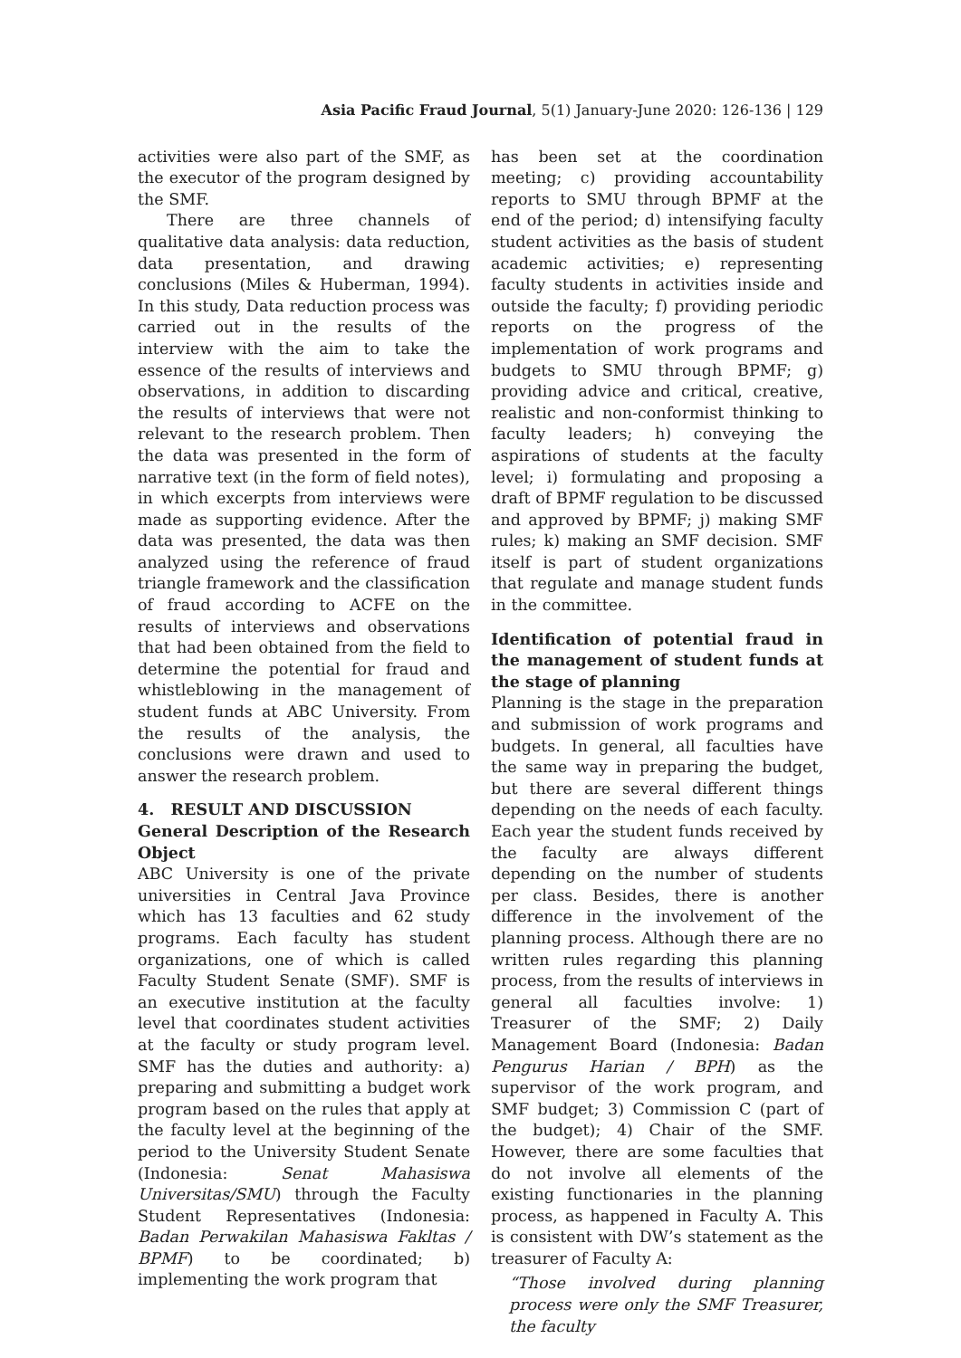Asia Pacific Fraud Journal, 5(1) January-June 2020: 126-136 | 129
activities were also part of the SMF, as the executor of the program designed by the SMF.
There are three channels of qualitative data analysis: data reduction, data presentation, and drawing conclusions (Miles & Huberman, 1994). In this study, Data reduction process was carried out in the results of the interview with the aim to take the essence of the results of interviews and observations, in addition to discarding the results of interviews that were not relevant to the research problem. Then the data was presented in the form of narrative text (in the form of field notes), in which excerpts from interviews were made as supporting evidence. After the data was presented, the data was then analyzed using the reference of fraud triangle framework and the classification of fraud according to ACFE on the results of interviews and observations that had been obtained from the field to determine the potential for fraud and whistleblowing in the management of student funds at ABC University. From the results of the analysis, the conclusions were drawn and used to answer the research problem.
4. RESULT AND DISCUSSION
General Description of the Research Object
ABC University is one of the private universities in Central Java Province which has 13 faculties and 62 study programs. Each faculty has student organizations, one of which is called Faculty Student Senate (SMF). SMF is an executive institution at the faculty level that coordinates student activities at the faculty or study program level. SMF has the duties and authority: a) preparing and submitting a budget work program based on the rules that apply at the faculty level at the beginning of the period to the University Student Senate (Indonesia: Senat Mahasiswa Universitas/SMU) through the Faculty Student Representatives (Indonesia: Badan Perwakilan Mahasiswa Fakltas / BPMF) to be coordinated; b) implementing the work program that
has been set at the coordination meeting; c) providing accountability reports to SMU through BPMF at the end of the period; d) intensifying faculty student activities as the basis of student academic activities; e) representing faculty students in activities inside and outside the faculty; f) providing periodic reports on the progress of the implementation of work programs and budgets to SMU through BPMF; g) providing advice and critical, creative, realistic and non-conformist thinking to faculty leaders; h) conveying the aspirations of students at the faculty level; i) formulating and proposing a draft of BPMF regulation to be discussed and approved by BPMF; j) making SMF rules; k) making an SMF decision. SMF itself is part of student organizations that regulate and manage student funds in the committee.
Identification of potential fraud in the management of student funds at the stage of planning
Planning is the stage in the preparation and submission of work programs and budgets. In general, all faculties have the same way in preparing the budget, but there are several different things depending on the needs of each faculty. Each year the student funds received by the faculty are always different depending on the number of students per class. Besides, there is another difference in the involvement of the planning process. Although there are no written rules regarding this planning process, from the results of interviews in general all faculties involve: 1) Treasurer of the SMF; 2) Daily Management Board (Indonesia: Badan Pengurus Harian / BPH) as the supervisor of the work program, and SMF budget; 3) Commission C (part of the budget); 4) Chair of the SMF. However, there are some faculties that do not involve all elements of the existing functionaries in the planning process, as happened in Faculty A. This is consistent with DW’s statement as the treasurer of Faculty A:
“Those involved during planning process were only the SMF Treasurer, the faculty